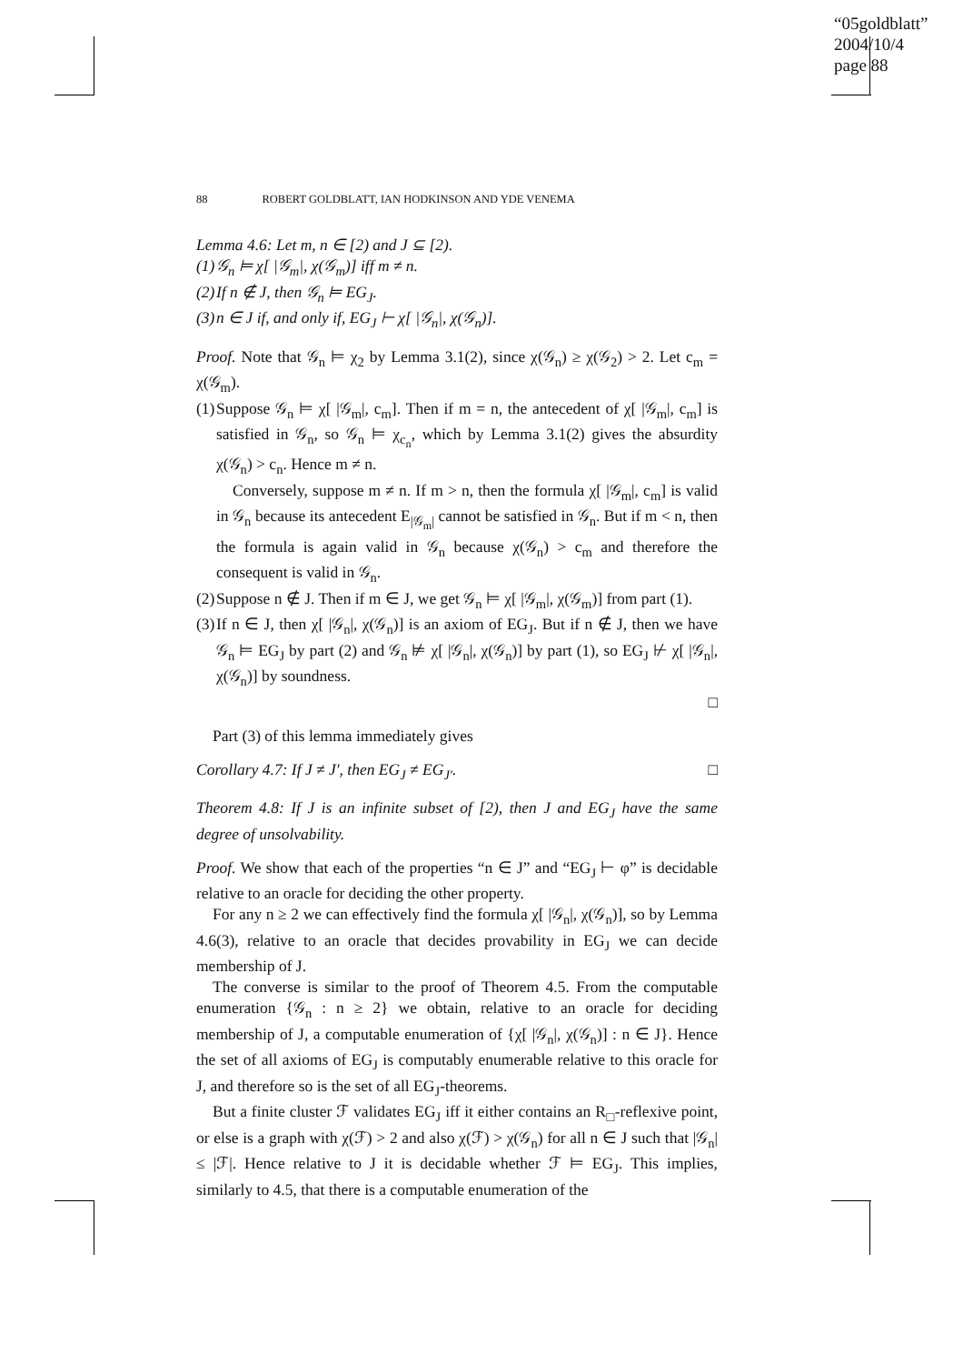“05goldblatt”
2004/10/4
page 88
88 ROBERT GOLDBLATT, IAN HODKINSON AND YDE VENEMA
Lemma 4.6: Let m, n ∈ [2) and J ⊆ [2).
(1) 𝒢<sub>n</sub> ⊨ χ[ |𝒢<sub>m</sub>|, χ(𝒢<sub>m</sub>)] iff m ≠ n.
(2) If n ∉ J, then 𝒢<sub>n</sub> ⊨ EG<sub>J</sub>.
(3) n ∈ J if, and only if, EG<sub>J</sub> ⊢ χ[ |𝒢<sub>n</sub>|, χ(𝒢<sub>n</sub>)].
Proof. Note that 𝒢<sub>n</sub> ⊨ χ<sub>2</sub> by Lemma 3.1(2), since χ(𝒢<sub>n</sub>) ≥ χ(𝒢<sub>2</sub>) > 2. Let c<sub>m</sub> = χ(𝒢<sub>m</sub>).
(1)
Suppose 𝒢<sub>n</sub> ⊨ χ[ |𝒢<sub>m</sub>|, c<sub>m</sub>]. Then if m = n, the antecedent of χ[ |𝒢<sub>m</sub>|, c<sub>m</sub>] is satisfied in 𝒢<sub>n</sub>, so 𝒢<sub>n</sub> ⊨ χ<sub>c<sub>n</sub></sub>, which by Lemma 3.1(2) gives the absurdity χ(𝒢<sub>n</sub>) > c<sub>n</sub>. Hence m ≠ n.
Conversely, suppose m ≠ n. If m > n, then the formula χ[ |𝒢<sub>m</sub>|, c<sub>m</sub>] is valid in 𝒢<sub>n</sub> because its antecedent E<sub>|𝒢<sub>m</sub>|</sub> cannot be satisfied in 𝒢<sub>n</sub>. But if m < n, then the formula is again valid in 𝒢<sub>n</sub> because χ(𝒢<sub>n</sub>) > c<sub>m</sub> and therefore the consequent is valid in 𝒢<sub>n</sub>.
(2)
Suppose n ∉ J. Then if m ∈ J, we get 𝒢<sub>n</sub> ⊨ χ[ |𝒢<sub>m</sub>|, χ(𝒢<sub>m</sub>)] from part (1).
(3)
If n ∈ J, then χ[ |𝒢<sub>n</sub>|, χ(𝒢<sub>n</sub>)] is an axiom of EG<sub>J</sub>. But if n ∉ J, then we have 𝒢<sub>n</sub> ⊨ EG<sub>J</sub> by part (2) and 𝒢<sub>n</sub> ⊭ χ[ |𝒢<sub>n</sub>|, χ(𝒢<sub>n</sub>)] by part (1), so EG<sub>J</sub> ⊬ χ[ |𝒢<sub>n</sub>|, χ(𝒢<sub>n</sub>)] by soundness.
□
Part (3) of this lemma immediately gives
Corollary 4.7: If J ≠ J′, then EG<sub>J</sub> ≠ EG<sub>J′</sub>. □
Theorem 4.8: If J is an infinite subset of [2), then J and EG<sub>J</sub> have the same degree of unsolvability.
Proof. We show that each of the properties “n ∈ J” and “EG<sub>J</sub> ⊢ φ” is decidable relative to an oracle for deciding the other property.
For any n ≥ 2 we can effectively find the formula χ[ |𝒢<sub>n</sub>|, χ(𝒢<sub>n</sub>)], so by Lemma 4.6(3), relative to an oracle that decides provability in EG<sub>J</sub> we can decide membership of J.
The converse is similar to the proof of Theorem 4.5. From the computable enumeration {𝒢<sub>n</sub> : n ≥ 2} we obtain, relative to an oracle for deciding membership of J, a computable enumeration of {χ[ |𝒢<sub>n</sub>|, χ(𝒢<sub>n</sub>)] : n ∈ J}. Hence the set of all axioms of EG<sub>J</sub> is computably enumerable relative to this oracle for J, and therefore so is the set of all EG<sub>J</sub>-theorems.
But a finite cluster ℱ validates EG<sub>J</sub> iff it either contains an R<sub>□</sub>-reflexive point, or else is a graph with χ(ℱ) > 2 and also χ(ℱ) > χ(𝒢<sub>n</sub>) for all n ∈ J such that |𝒢<sub>n</sub>| ≤ |ℱ|. Hence relative to J it is decidable whether ℱ ⊨ EG<sub>J</sub>. This implies, similarly to 4.5, that there is a computable enumeration of the